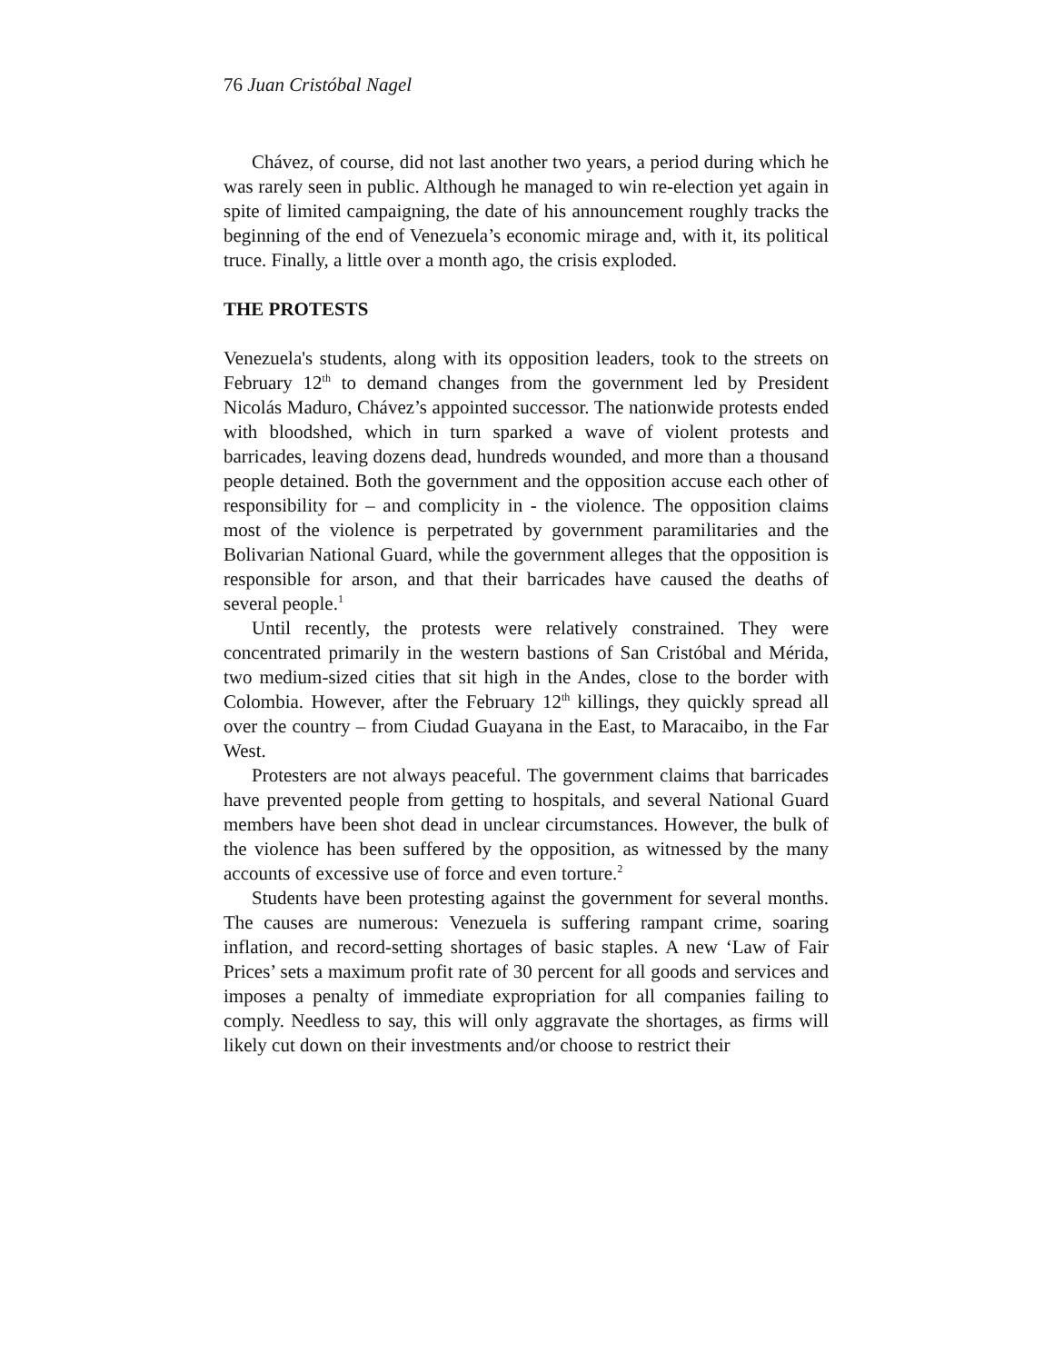76 Juan Cristóbal Nagel
Chávez, of course, did not last another two years, a period during which he was rarely seen in public. Although he managed to win re-election yet again in spite of limited campaigning, the date of his announcement roughly tracks the beginning of the end of Venezuela’s economic mirage and, with it, its political truce. Finally, a little over a month ago, the crisis exploded.
THE PROTESTS
Venezuela's students, along with its opposition leaders, took to the streets on February 12<sup>th</sup> to demand changes from the government led by President Nicolás Maduro, Chávez’s appointed successor. The nationwide protests ended with bloodshed, which in turn sparked a wave of violent protests and barricades, leaving dozens dead, hundreds wounded, and more than a thousand people detained. Both the government and the opposition accuse each other of responsibility for – and complicity in - the violence. The opposition claims most of the violence is perpetrated by government paramilitaries and the Bolivarian National Guard, while the government alleges that the opposition is responsible for arson, and that their barricades have caused the deaths of several people.<sup>1</sup>
Until recently, the protests were relatively constrained. They were concentrated primarily in the western bastions of San Cristóbal and Mérida, two medium-sized cities that sit high in the Andes, close to the border with Colombia. However, after the February 12<sup>th</sup> killings, they quickly spread all over the country – from Ciudad Guayana in the East, to Maracaibo, in the Far West.
Protesters are not always peaceful. The government claims that barricades have prevented people from getting to hospitals, and several National Guard members have been shot dead in unclear circumstances. However, the bulk of the violence has been suffered by the opposition, as witnessed by the many accounts of excessive use of force and even torture.<sup>2</sup>
Students have been protesting against the government for several months. The causes are numerous: Venezuela is suffering rampant crime, soaring inflation, and record-setting shortages of basic staples. A new ‘Law of Fair Prices’ sets a maximum profit rate of 30 percent for all goods and services and imposes a penalty of immediate expropriation for all companies failing to comply. Needless to say, this will only aggravate the shortages, as firms will likely cut down on their investments and/or choose to restrict their